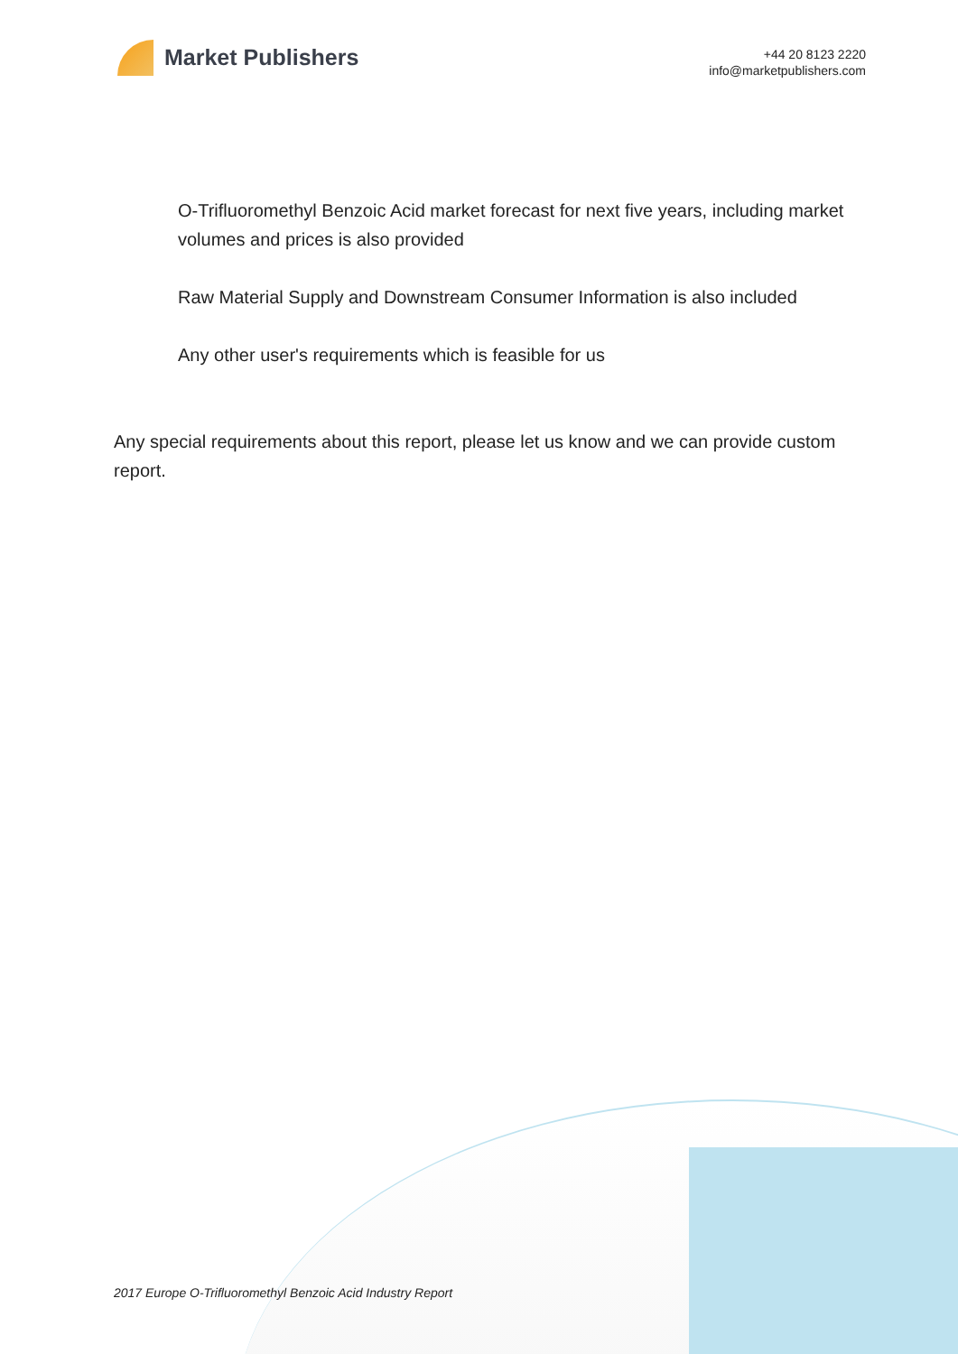Market Publishers
+44 20 8123 2220
info@marketpublishers.com
O-Trifluoromethyl Benzoic Acid market forecast for next five years, including market volumes and prices is also provided
Raw Material Supply and Downstream Consumer Information is also included
Any other user's requirements which is feasible for us
Any special requirements about this report, please let us know and we can provide custom report.
2017 Europe O-Trifluoromethyl Benzoic Acid Industry Report